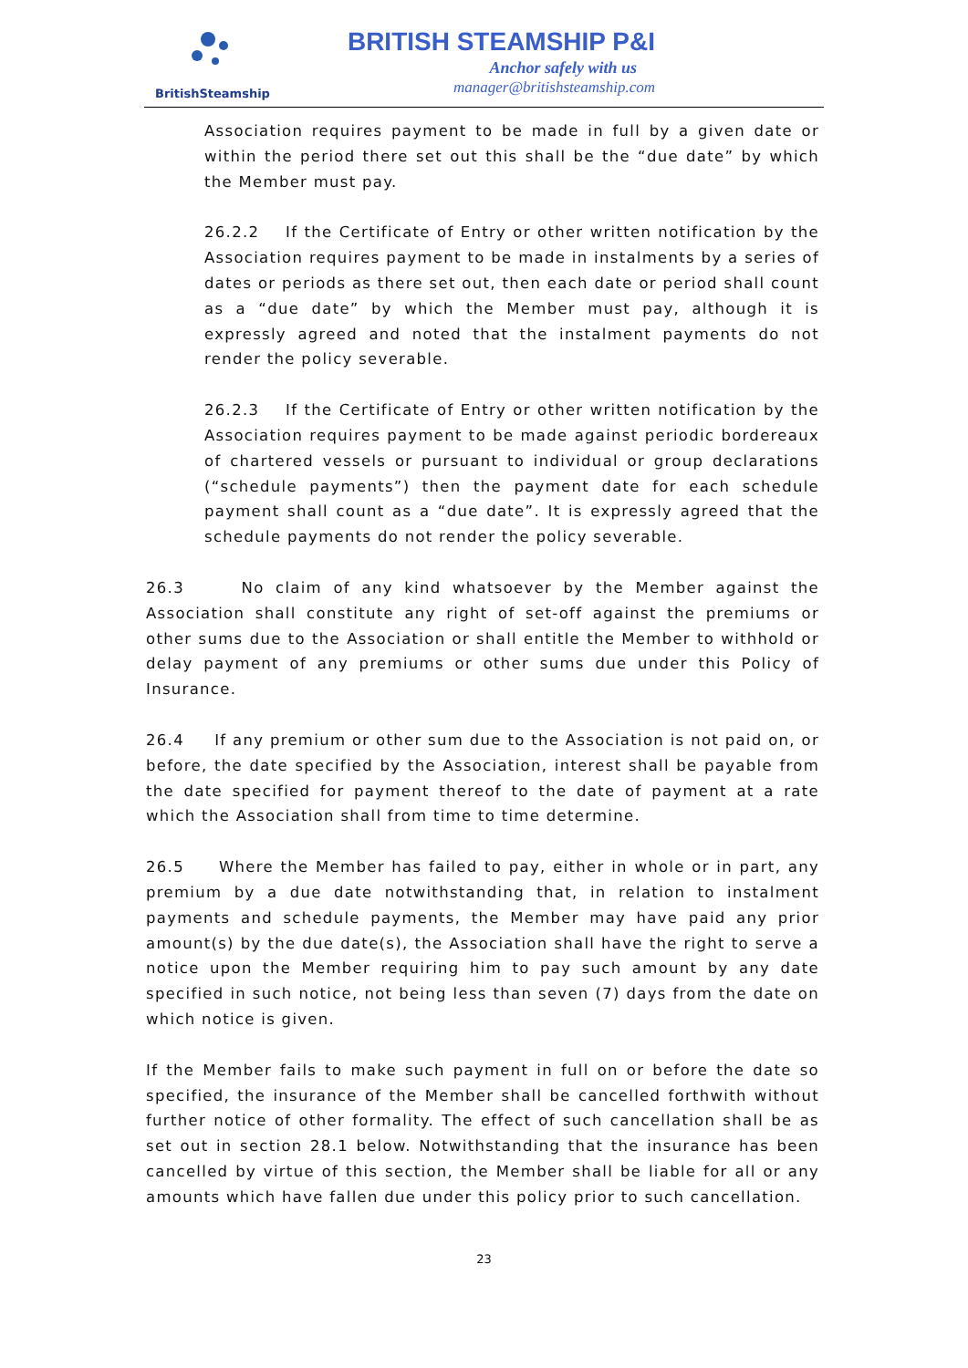BritishSteamship
BRITISH STEAMSHIP P&I
Anchor safely with us
manager@britishsteamship.com
Association requires payment to be made in full by a given date or within the period there set out this shall be the “due date” by which the Member must pay.
26.2.2 If the Certificate of Entry or other written notification by the Association requires payment to be made in instalments by a series of dates or periods as there set out, then each date or period shall count as a “due date” by which the Member must pay, although it is expressly agreed and noted that the instalment payments do not render the policy severable.
26.2.3 If the Certificate of Entry or other written notification by the Association requires payment to be made against periodic bordereaux of chartered vessels or pursuant to individual or group declarations (“schedule payments”) then the payment date for each schedule payment shall count as a “due date”. It is expressly agreed that the schedule payments do not render the policy severable.
26.3 No claim of any kind whatsoever by the Member against the Association shall constitute any right of set-off against the premiums or other sums due to the Association or shall entitle the Member to withhold or delay payment of any premiums or other sums due under this Policy of Insurance.
26.4 If any premium or other sum due to the Association is not paid on, or before, the date specified by the Association, interest shall be payable from the date specified for payment thereof to the date of payment at a rate which the Association shall from time to time determine.
26.5 Where the Member has failed to pay, either in whole or in part, any premium by a due date notwithstanding that, in relation to instalment payments and schedule payments, the Member may have paid any prior amount(s) by the due date(s), the Association shall have the right to serve a notice upon the Member requiring him to pay such amount by any date specified in such notice, not being less than seven (7) days from the date on which notice is given.
If the Member fails to make such payment in full on or before the date so specified, the insurance of the Member shall be cancelled forthwith without further notice of other formality. The effect of such cancellation shall be as set out in section 28.1 below. Notwithstanding that the insurance has been cancelled by virtue of this section, the Member shall be liable for all or any amounts which have fallen due under this policy prior to such cancellation.
23